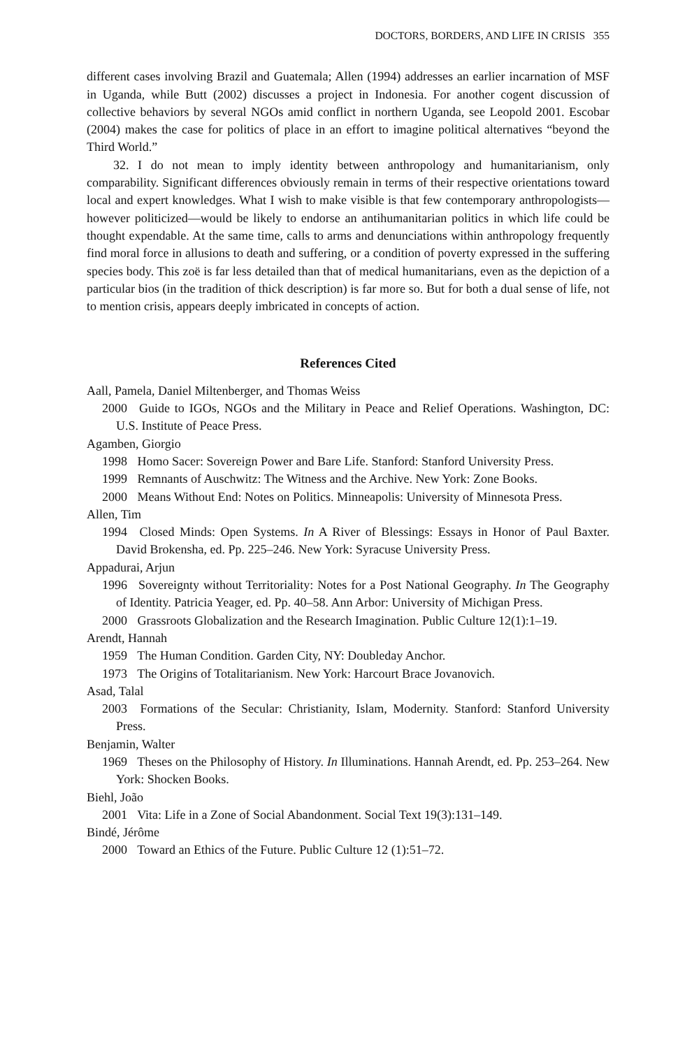DOCTORS, BORDERS, AND LIFE IN CRISIS 355
different cases involving Brazil and Guatemala; Allen (1994) addresses an earlier incarnation of MSF in Uganda, while Butt (2002) discusses a project in Indonesia. For another cogent discussion of collective behaviors by several NGOs amid conflict in northern Uganda, see Leopold 2001. Escobar (2004) makes the case for politics of place in an effort to imagine political alternatives “beyond the Third World.”
32. I do not mean to imply identity between anthropology and humanitarianism, only comparability. Significant differences obviously remain in terms of their respective orientations toward local and expert knowledges. What I wish to make visible is that few contemporary anthropologists—however politicized—would be likely to endorse an antihumanitarian politics in which life could be thought expendable. At the same time, calls to arms and denunciations within anthropology frequently find moral force in allusions to death and suffering, or a condition of poverty expressed in the suffering species body. This zoë is far less detailed than that of medical humanitarians, even as the depiction of a particular bios (in the tradition of thick description) is far more so. But for both a dual sense of life, not to mention crisis, appears deeply imbricated in concepts of action.
References Cited
Aall, Pamela, Daniel Miltenberger, and Thomas Weiss
2000 Guide to IGOs, NGOs and the Military in Peace and Relief Operations. Washington, DC: U.S. Institute of Peace Press.
Agamben, Giorgio
1998 Homo Sacer: Sovereign Power and Bare Life. Stanford: Stanford University Press.
1999 Remnants of Auschwitz: The Witness and the Archive. New York: Zone Books.
2000 Means Without End: Notes on Politics. Minneapolis: University of Minnesota Press.
Allen, Tim
1994 Closed Minds: Open Systems. In A River of Blessings: Essays in Honor of Paul Baxter. David Brokensha, ed. Pp. 225–246. New York: Syracuse University Press.
Appadurai, Arjun
1996 Sovereignty without Territoriality: Notes for a Post National Geography. In The Geography of Identity. Patricia Yeager, ed. Pp. 40–58. Ann Arbor: University of Michigan Press.
2000 Grassroots Globalization and the Research Imagination. Public Culture 12(1):1–19.
Arendt, Hannah
1959 The Human Condition. Garden City, NY: Doubleday Anchor.
1973 The Origins of Totalitarianism. New York: Harcourt Brace Jovanovich.
Asad, Talal
2003 Formations of the Secular: Christianity, Islam, Modernity. Stanford: Stanford University Press.
Benjamin, Walter
1969 Theses on the Philosophy of History. In Illuminations. Hannah Arendt, ed. Pp. 253–264. New York: Shocken Books.
Biehl, João
2001 Vita: Life in a Zone of Social Abandonment. Social Text 19(3):131–149.
Bindé, Jérôme
2000 Toward an Ethics of the Future. Public Culture 12 (1):51–72.